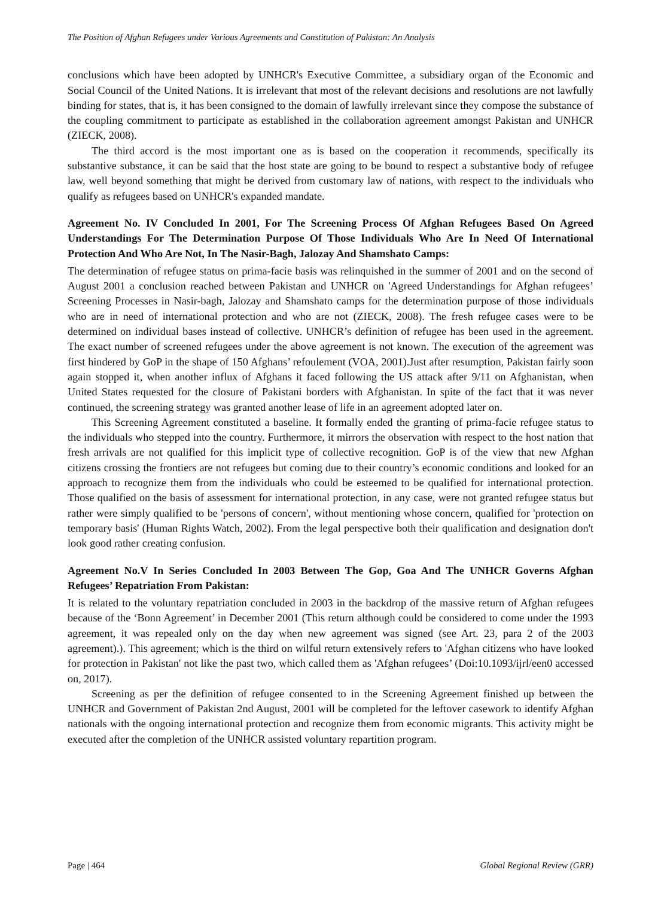The Position of Afghan Refugees under Various Agreements and Constitution of Pakistan: An Analysis
conclusions which have been adopted by UNHCR's Executive Committee, a subsidiary organ of the Economic and Social Council of the United Nations. It is irrelevant that most of the relevant decisions and resolutions are not lawfully binding for states, that is, it has been consigned to the domain of lawfully irrelevant since they compose the substance of the coupling commitment to participate as established in the collaboration agreement amongst Pakistan and UNHCR (ZIECK, 2008).
The third accord is the most important one as is based on the cooperation it recommends, specifically its substantive substance, it can be said that the host state are going to be bound to respect a substantive body of refugee law, well beyond something that might be derived from customary law of nations, with respect to the individuals who qualify as refugees based on UNHCR's expanded mandate.
Agreement No. IV Concluded In 2001, For The Screening Process Of Afghan Refugees Based On Agreed Understandings For The Determination Purpose Of Those Individuals Who Are In Need Of International Protection And Who Are Not, In The Nasir-Bagh, Jalozay And Shamshato Camps:
The determination of refugee status on prima-facie basis was relinquished in the summer of 2001 and on the second of August 2001 a conclusion reached between Pakistan and UNHCR on 'Agreed Understandings for Afghan refugees’ Screening Processes in Nasir-bagh, Jalozay and Shamshato camps for the determination purpose of those individuals who are in need of international protection and who are not (ZIECK, 2008). The fresh refugee cases were to be determined on individual bases instead of collective. UNHCR’s definition of refugee has been used in the agreement. The exact number of screened refugees under the above agreement is not known. The execution of the agreement was first hindered by GoP in the shape of 150 Afghans’ refoulement (VOA, 2001).Just after resumption, Pakistan fairly soon again stopped it, when another influx of Afghans it faced following the US attack after 9/11 on Afghanistan, when United States requested for the closure of Pakistani borders with Afghanistan. In spite of the fact that it was never continued, the screening strategy was granted another lease of life in an agreement adopted later on.
This Screening Agreement constituted a baseline. It formally ended the granting of prima-facie refugee status to the individuals who stepped into the country. Furthermore, it mirrors the observation with respect to the host nation that fresh arrivals are not qualified for this implicit type of collective recognition. GoP is of the view that new Afghan citizens crossing the frontiers are not refugees but coming due to their country’s economic conditions and looked for an approach to recognize them from the individuals who could be esteemed to be qualified for international protection. Those qualified on the basis of assessment for international protection, in any case, were not granted refugee status but rather were simply qualified to be 'persons of concern', without mentioning whose concern, qualified for 'protection on temporary basis' (Human Rights Watch, 2002). From the legal perspective both their qualification and designation don't look good rather creating confusion.
Agreement No.V In Series Concluded In 2003 Between The Gop, Goa And The UNHCR Governs Afghan Refugees’ Repatriation From Pakistan:
It is related to the voluntary repatriation concluded in 2003 in the backdrop of the massive return of Afghan refugees because of the ‘Bonn Agreement’ in December 2001 (This return although could be considered to come under the 1993 agreement, it was repealed only on the day when new agreement was signed (see Art. 23, para 2 of the 2003 agreement).). This agreement; which is the third on wilful return extensively refers to 'Afghan citizens who have looked for protection in Pakistan' not like the past two, which called them as 'Afghan refugees’ (Doi:10.1093/ijrl/een0 accessed on, 2017).
Screening as per the definition of refugee consented to in the Screening Agreement finished up between the UNHCR and Government of Pakistan 2nd August, 2001 will be completed for the leftover casework to identify Afghan nationals with the ongoing international protection and recognize them from economic migrants. This activity might be executed after the completion of the UNHCR assisted voluntary repartition program.
Page | 464 Global Regional Review (GRR)